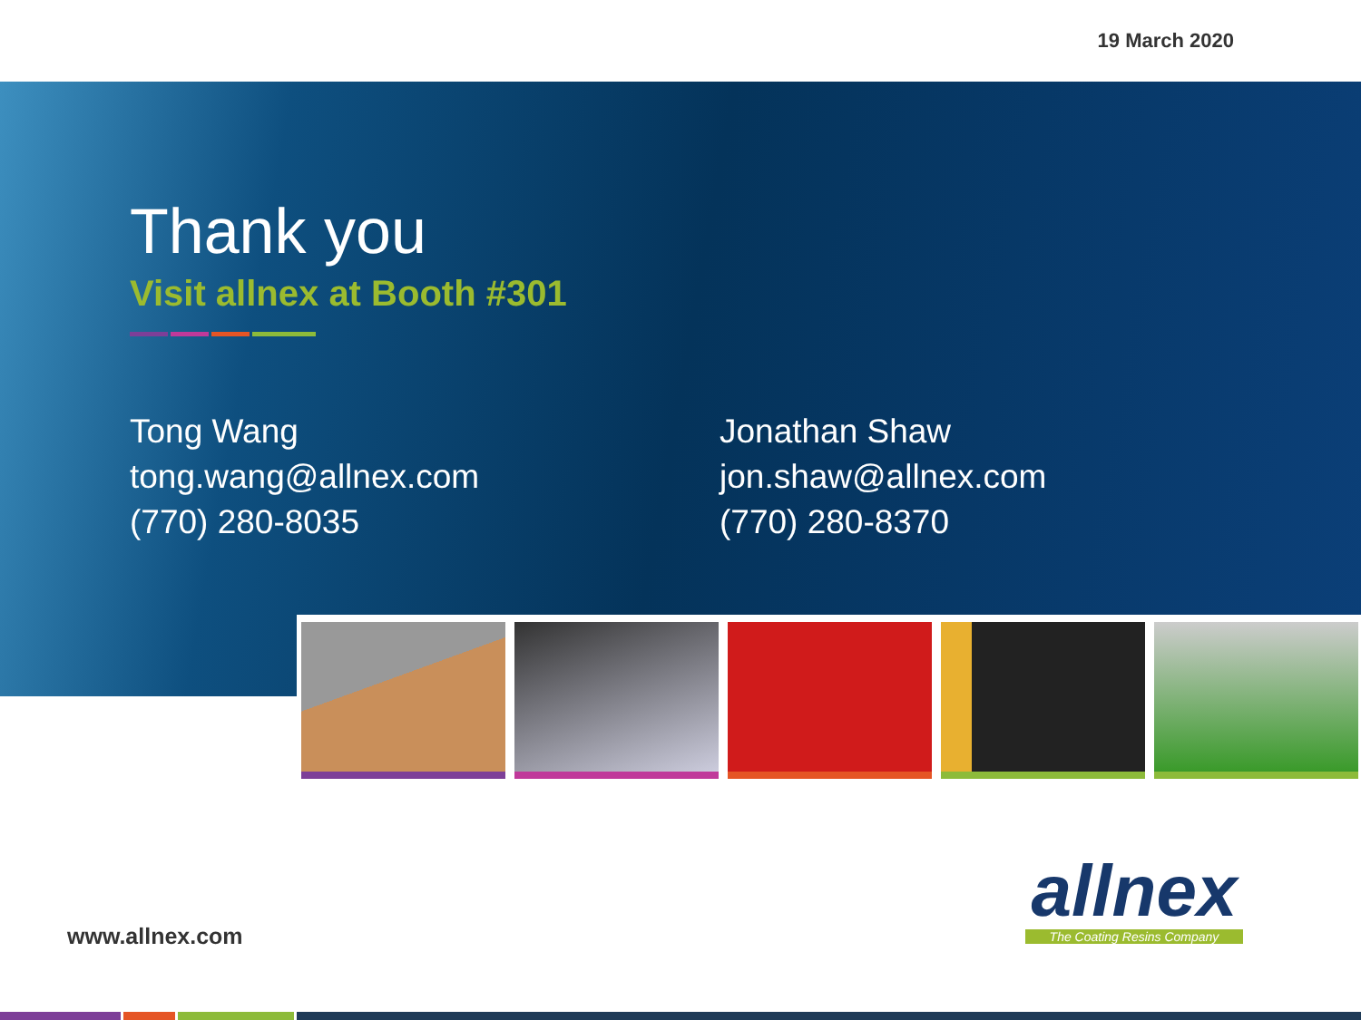19 March 2020
Thank you
Visit allnex at Booth #301
Tong Wang
tong.wang@allnex.com
(770) 280-8035
Jonathan Shaw
jon.shaw@allnex.com
(770) 280-8370
www.allnex.com
allnex
The Coating Resins Company